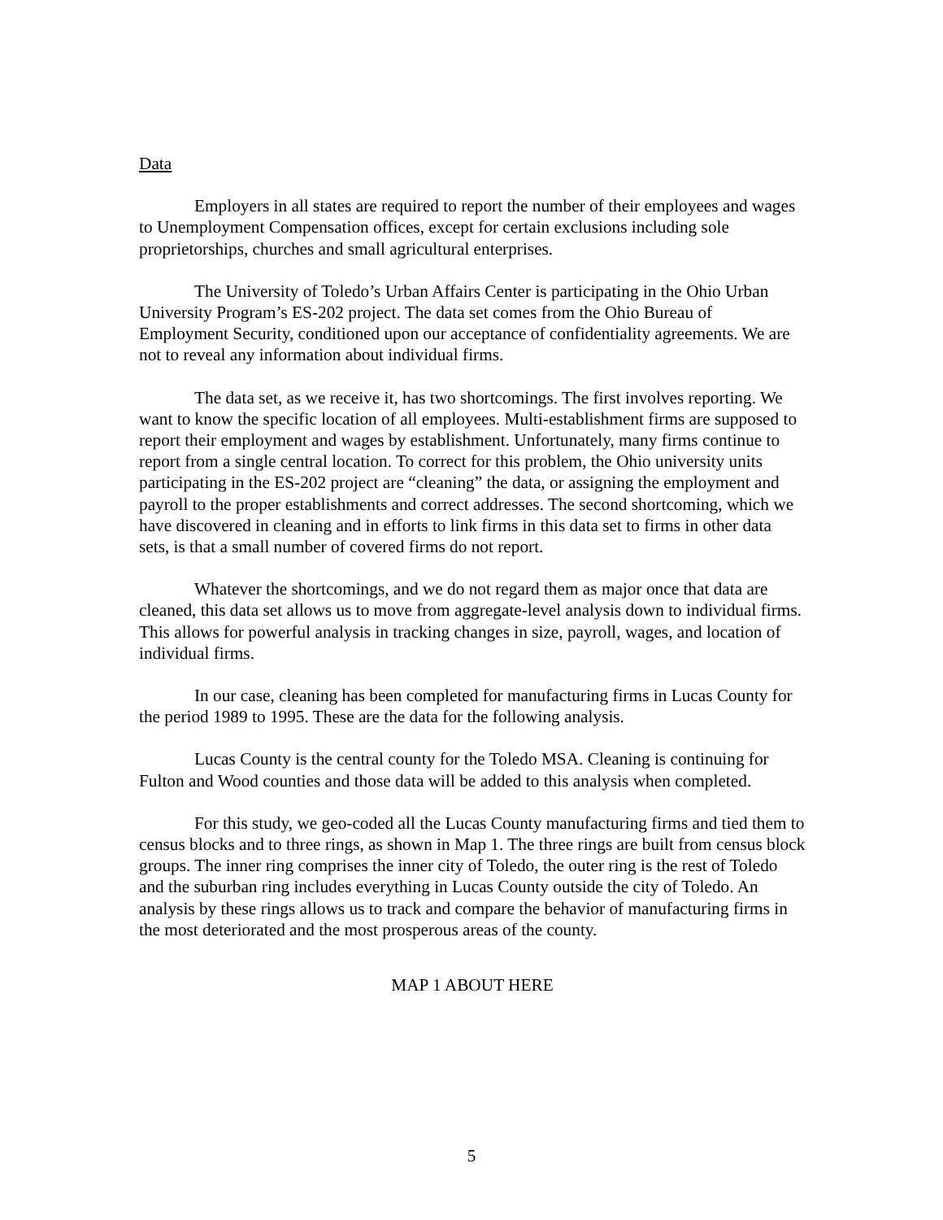Data
Employers in all states are required to report the number of their employees and wages to Unemployment Compensation offices, except for certain exclusions including sole proprietorships, churches and small agricultural enterprises.
The University of Toledo’s Urban Affairs Center is participating in the Ohio Urban University Program’s ES-202 project. The data set comes from the Ohio Bureau of Employment Security, conditioned upon our acceptance of confidentiality agreements. We are not to reveal any information about individual firms.
The data set, as we receive it, has two shortcomings. The first involves reporting. We want to know the specific location of all employees. Multi-establishment firms are supposed to report their employment and wages by establishment. Unfortunately, many firms continue to report from a single central location. To correct for this problem, the Ohio university units participating in the ES-202 project are “cleaning” the data, or assigning the employment and payroll to the proper establishments and correct addresses. The second shortcoming, which we have discovered in cleaning and in efforts to link firms in this data set to firms in other data sets, is that a small number of covered firms do not report.
Whatever the shortcomings, and we do not regard them as major once that data are cleaned, this data set allows us to move from aggregate-level analysis down to individual firms. This allows for powerful analysis in tracking changes in size, payroll, wages, and location of individual firms.
In our case, cleaning has been completed for manufacturing firms in Lucas County for the period 1989 to 1995. These are the data for the following analysis.
Lucas County is the central county for the Toledo MSA. Cleaning is continuing for Fulton and Wood counties and those data will be added to this analysis when completed.
For this study, we geo-coded all the Lucas County manufacturing firms and tied them to census blocks and to three rings, as shown in Map 1. The three rings are built from census block groups. The inner ring comprises the inner city of Toledo, the outer ring is the rest of Toledo and the suburban ring includes everything in Lucas County outside the city of Toledo. An analysis by these rings allows us to track and compare the behavior of manufacturing firms in the most deteriorated and the most prosperous areas of the county.
MAP 1 ABOUT HERE
5